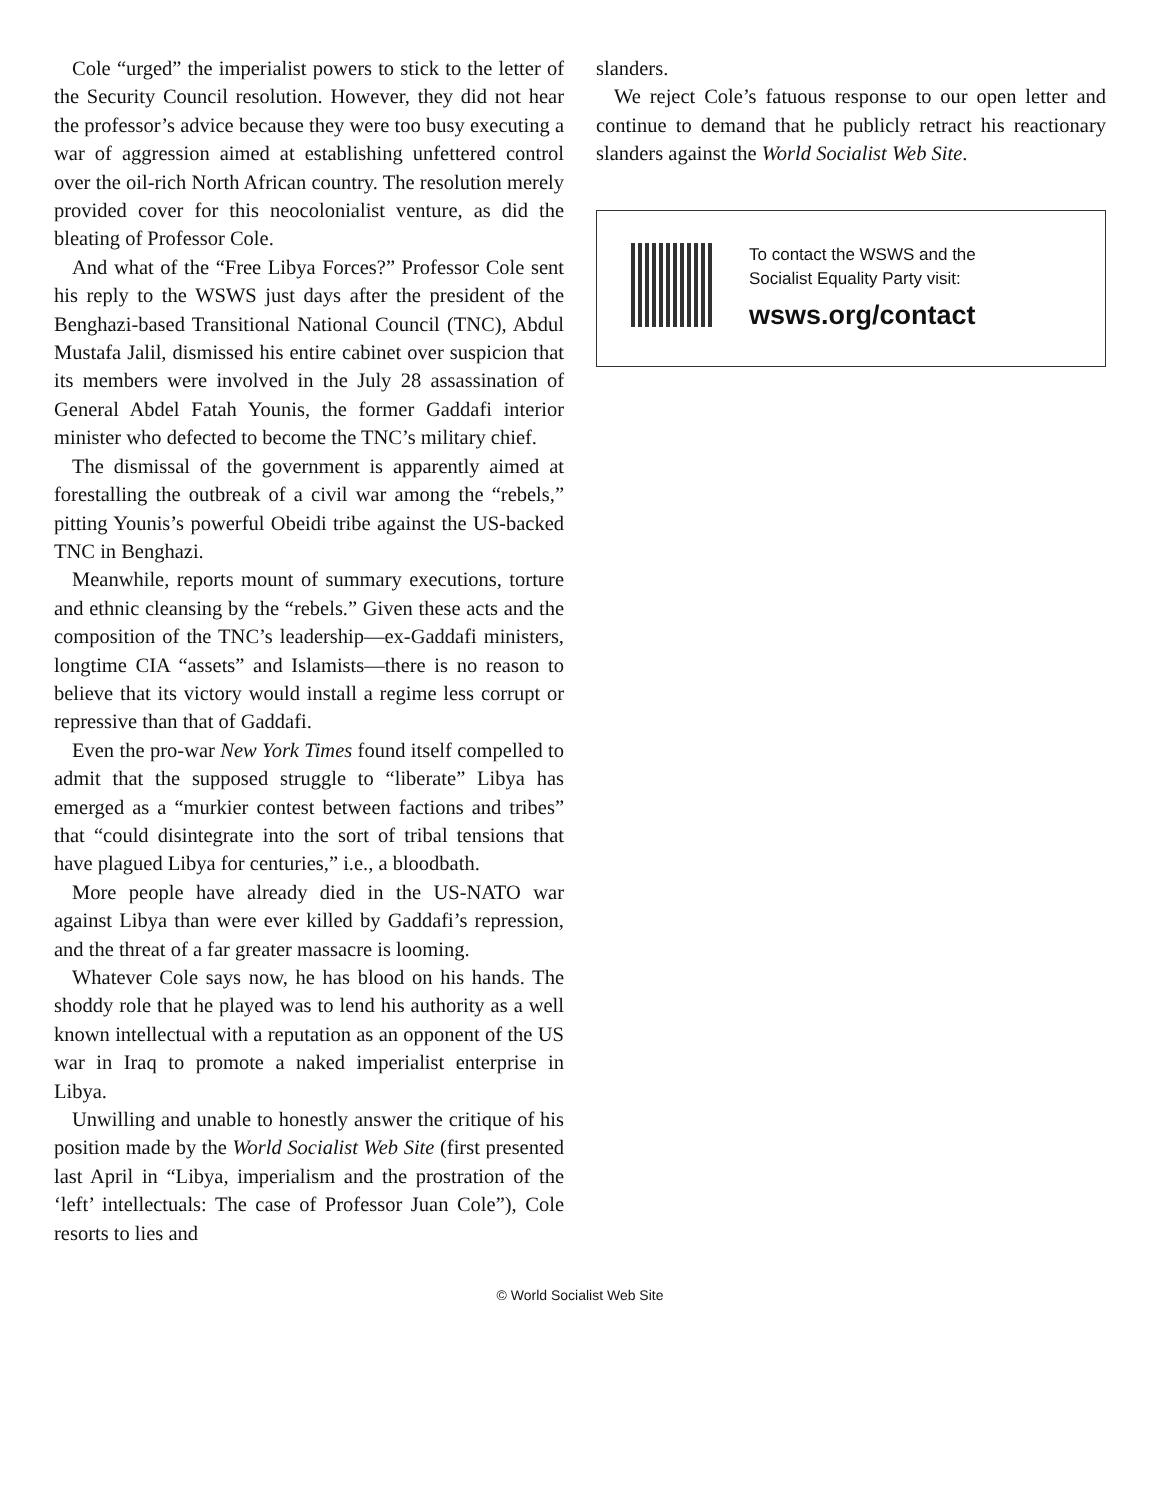Cole “urged” the imperialist powers to stick to the letter of the Security Council resolution. However, they did not hear the professor’s advice because they were too busy executing a war of aggression aimed at establishing unfettered control over the oil-rich North African country. The resolution merely provided cover for this neocolonialist venture, as did the bleating of Professor Cole.
And what of the “Free Libya Forces?” Professor Cole sent his reply to the WSWS just days after the president of the Benghazi-based Transitional National Council (TNC), Abdul Mustafa Jalil, dismissed his entire cabinet over suspicion that its members were involved in the July 28 assassination of General Abdel Fatah Younis, the former Gaddafi interior minister who defected to become the TNC’s military chief.
The dismissal of the government is apparently aimed at forestalling the outbreak of a civil war among the “rebels,” pitting Younis’s powerful Obeidi tribe against the US-backed TNC in Benghazi.
Meanwhile, reports mount of summary executions, torture and ethnic cleansing by the “rebels.” Given these acts and the composition of the TNC’s leadership—ex-Gaddafi ministers, longtime CIA “assets” and Islamists—there is no reason to believe that its victory would install a regime less corrupt or repressive than that of Gaddafi.
Even the pro-war New York Times found itself compelled to admit that the supposed struggle to “liberate” Libya has emerged as a “murkier contest between factions and tribes” that “could disintegrate into the sort of tribal tensions that have plagued Libya for centuries,” i.e., a bloodbath.
More people have already died in the US-NATO war against Libya than were ever killed by Gaddafi’s repression, and the threat of a far greater massacre is looming.
Whatever Cole says now, he has blood on his hands. The shoddy role that he played was to lend his authority as a well known intellectual with a reputation as an opponent of the US war in Iraq to promote a naked imperialist enterprise in Libya.
Unwilling and unable to honestly answer the critique of his position made by the World Socialist Web Site (first presented last April in “Libya, imperialism and the prostration of the ‘left’ intellectuals: The case of Professor Juan Cole”), Cole resorts to lies and
slanders.
We reject Cole’s fatuous response to our open letter and continue to demand that he publicly retract his reactionary slanders against the World Socialist Web Site.
To contact the WSWS and the
Socialist Equality Party visit:
wsws.org/contact
© World Socialist Web Site